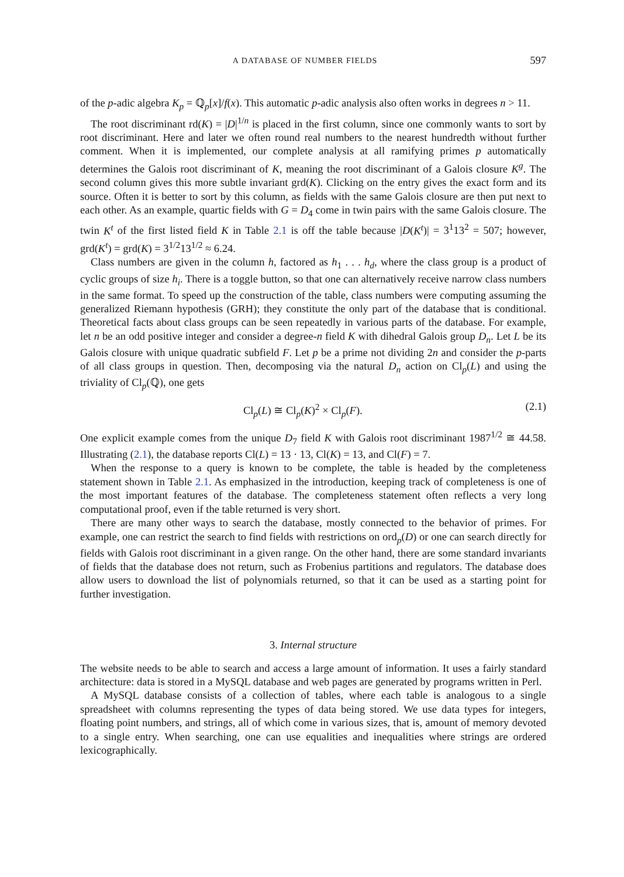A DATABASE OF NUMBER FIELDS 597
of the p-adic algebra K<sub>p</sub> = ℚ<sub>p</sub>[x]/f(x). This automatic p-adic analysis also often works in degrees n > 11.
The root discriminant rd(K) = |D|<sup>1/n</sup> is placed in the first column, since one commonly wants to sort by root discriminant. Here and later we often round real numbers to the nearest hundredth without further comment. When it is implemented, our complete analysis at all ramifying primes p automatically determines the Galois root discriminant of K, meaning the root discriminant of a Galois closure K<sup>g</sup>. The second column gives this more subtle invariant grd(K). Clicking on the entry gives the exact form and its source. Often it is better to sort by this column, as fields with the same Galois closure are then put next to each other. As an example, quartic fields with G = D<sub>4</sub> come in twin pairs with the same Galois closure. The twin K<sup>t</sup> of the first listed field K in Table 2.1 is off the table because |D(K<sup>t</sup>)| = 3<sup>1</sup>13<sup>2</sup> = 507; however, grd(K<sup>t</sup>) = grd(K) = 3<sup>1/2</sup>13<sup>1/2</sup> ≈ 6.24.
Class numbers are given in the column h, factored as h<sub>1</sub> . . . h<sub>d</sub>, where the class group is a product of cyclic groups of size h<sub>i</sub>. There is a toggle button, so that one can alternatively receive narrow class numbers in the same format. To speed up the construction of the table, class numbers were computing assuming the generalized Riemann hypothesis (GRH); they constitute the only part of the database that is conditional. Theoretical facts about class groups can be seen repeatedly in various parts of the database. For example, let n be an odd positive integer and consider a degree-n field K with dihedral Galois group D<sub>n</sub>. Let L be its Galois closure with unique quadratic subfield F. Let p be a prime not dividing 2n and consider the p-parts of all class groups in question. Then, decomposing via the natural D<sub>n</sub> action on Cl<sub>p</sub>(L) and using the triviality of Cl<sub>p</sub>(ℚ), one gets
Cl<sub>p</sub>(L) ≅ Cl<sub>p</sub>(K)<sup>2</sup> × Cl<sub>p</sub>(F). (2.1)
One explicit example comes from the unique D<sub>7</sub> field K with Galois root discriminant 1987<sup>1/2</sup> ≅ 44.58. Illustrating (2.1), the database reports Cl(L) = 13 · 13, Cl(K) = 13, and Cl(F) = 7.
When the response to a query is known to be complete, the table is headed by the completeness statement shown in Table 2.1. As emphasized in the introduction, keeping track of completeness is one of the most important features of the database. The completeness statement often reflects a very long computational proof, even if the table returned is very short.
There are many other ways to search the database, mostly connected to the behavior of primes. For example, one can restrict the search to find fields with restrictions on ord<sub>p</sub>(D) or one can search directly for fields with Galois root discriminant in a given range. On the other hand, there are some standard invariants of fields that the database does not return, such as Frobenius partitions and regulators. The database does allow users to download the list of polynomials returned, so that it can be used as a starting point for further investigation.
3. Internal structure
The website needs to be able to search and access a large amount of information. It uses a fairly standard architecture: data is stored in a MySQL database and web pages are generated by programs written in Perl.
A MySQL database consists of a collection of tables, where each table is analogous to a single spreadsheet with columns representing the types of data being stored. We use data types for integers, floating point numbers, and strings, all of which come in various sizes, that is, amount of memory devoted to a single entry. When searching, one can use equalities and inequalities where strings are ordered lexicographically.